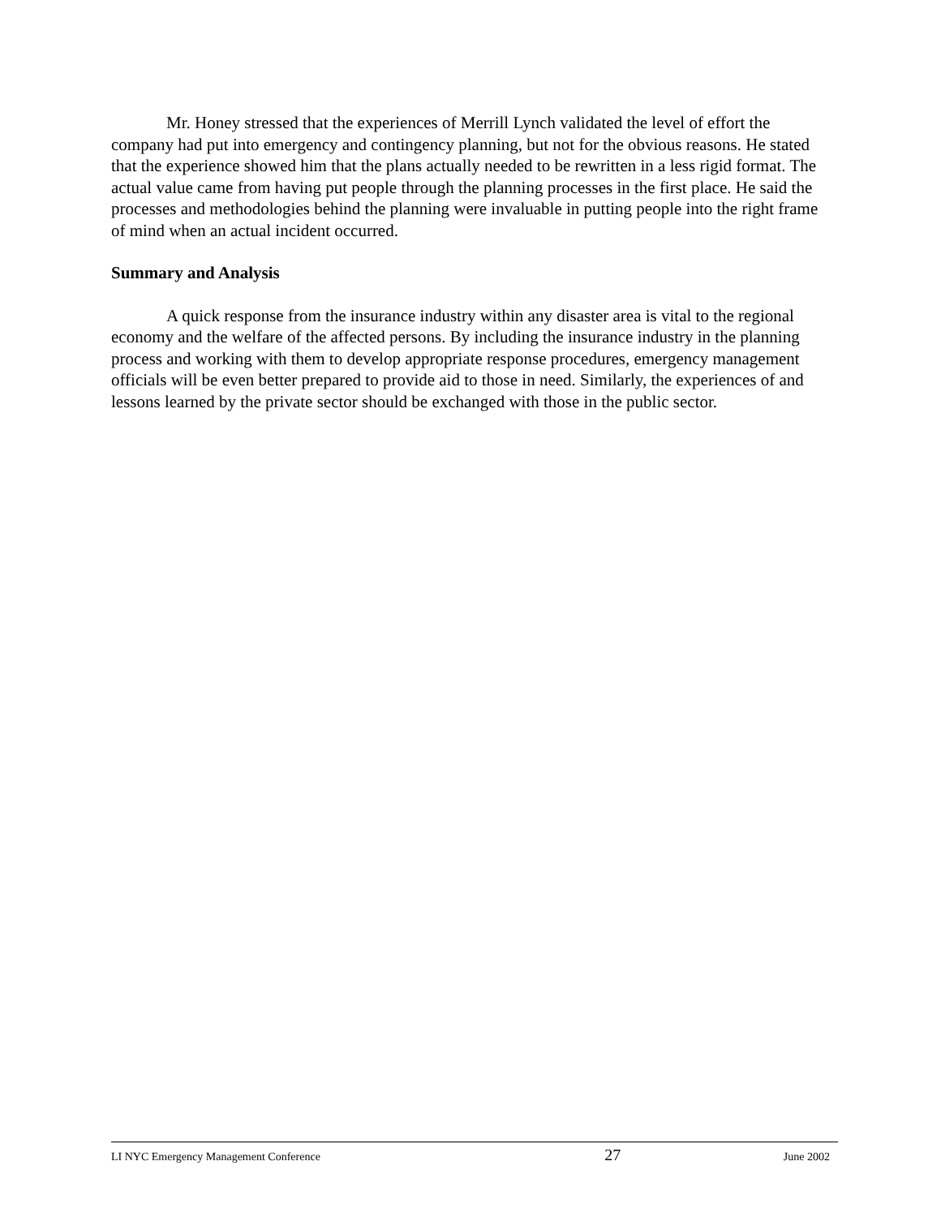Mr. Honey stressed that the experiences of Merrill Lynch validated the level of effort the company had put into emergency and contingency planning, but not for the obvious reasons. He stated that the experience showed him that the plans actually needed to be rewritten in a less rigid format. The actual value came from having put people through the planning processes in the first place. He said the processes and methodologies behind the planning were invaluable in putting people into the right frame of mind when an actual incident occurred.
Summary and Analysis
A quick response from the insurance industry within any disaster area is vital to the regional economy and the welfare of the affected persons. By including the insurance industry in the planning process and working with them to develop appropriate response procedures, emergency management officials will be even better prepared to provide aid to those in need. Similarly, the experiences of and lessons learned by the private sector should be exchanged with those in the public sector.
LI NYC Emergency Management Conference 27 June 2002